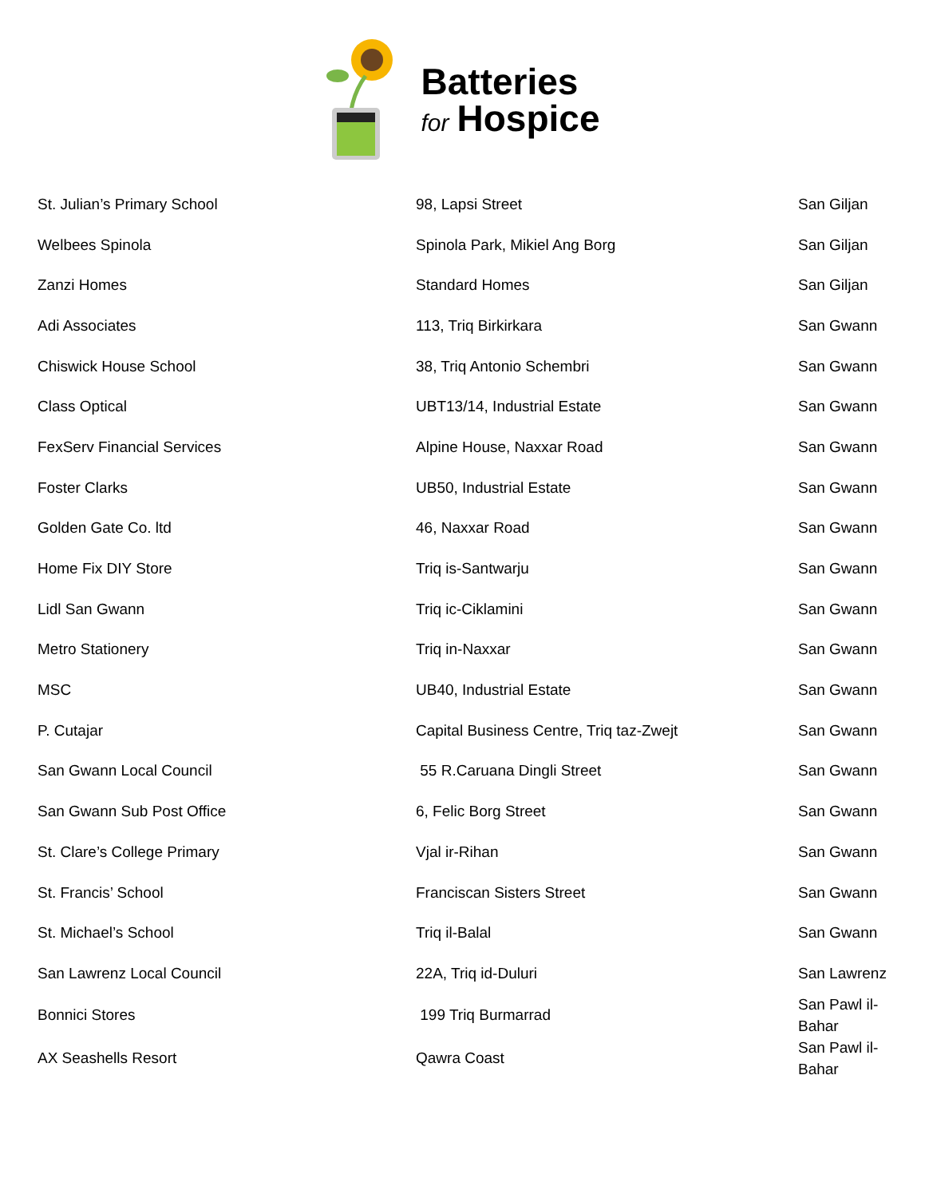Batteries
for Hospice
| St. Julian’s Primary School | 98, Lapsi Street | San Giljan |
| Welbees Spinola | Spinola Park, Mikiel Ang Borg | San Giljan |
| Zanzi Homes | Standard Homes | San Giljan |
| Adi Associates | 113, Triq Birkirkara | San Gwann |
| Chiswick House School | 38, Triq Antonio Schembri | San Gwann |
| Class Optical | UBT13/14, Industrial Estate | San Gwann |
| FexServ Financial Services | Alpine House, Naxxar Road | San Gwann |
| Foster Clarks | UB50, Industrial Estate | San Gwann |
| Golden Gate Co. ltd | 46, Naxxar Road | San Gwann |
| Home Fix DIY Store | Triq is-Santwarju | San Gwann |
| Lidl San Gwann | Triq ic-Ciklamini | San Gwann |
| Metro Stationery | Triq in-Naxxar | San Gwann |
| MSC | UB40, Industrial Estate | San Gwann |
| P. Cutajar | Capital Business Centre, Triq taz-Zwejt | San Gwann |
| San Gwann Local Council | 55 R.Caruana Dingli Street | San Gwann |
| San Gwann Sub Post Office | 6, Felic Borg Street | San Gwann |
| St. Clare’s College Primary | Vjal ir-Rihan | San Gwann |
| St. Francis’ School | Franciscan Sisters Street | San Gwann |
| St. Michael’s School | Triq il-Balal | San Gwann |
| San Lawrenz Local Council | 22A, Triq id-Duluri | San Lawrenz |
| Bonnici Stores | 199 Triq Burmarrad | San Pawl il- Bahar |
| AX Seashells Resort | Qawra Coast | San Pawl il- Bahar |